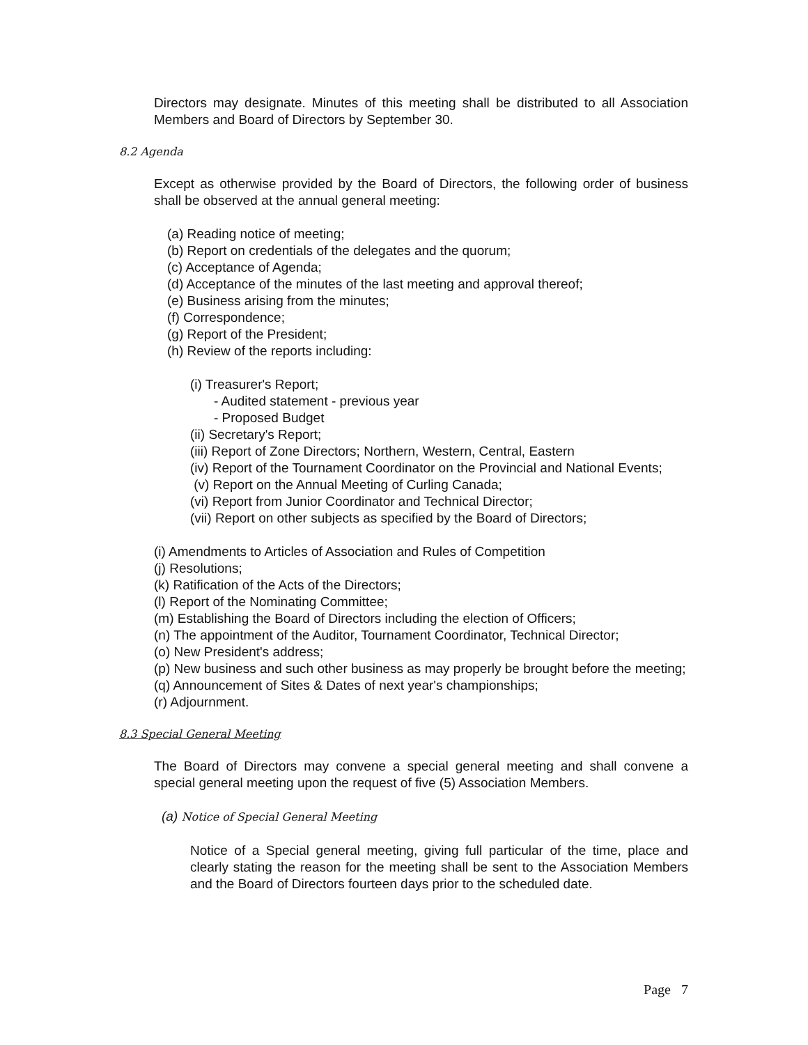Directors may designate. Minutes of this meeting shall be distributed to all Association Members and Board of Directors by September 30.
8.2 Agenda
Except as otherwise provided by the Board of Directors, the following order of business shall be observed at the annual general meeting:
(a) Reading notice of meeting;
(b) Report on credentials of the delegates and the quorum;
(c) Acceptance of Agenda;
(d) Acceptance of the minutes of the last meeting and approval thereof;
(e) Business arising from the minutes;
(f) Correspondence;
(g) Report of the President;
(h) Review of the reports including:
(i) Treasurer's Report;
- Audited statement - previous year
- Proposed Budget
(ii) Secretary's Report;
(iii) Report of Zone Directors; Northern, Western, Central, Eastern
(iv) Report of the Tournament Coordinator on the Provincial and National Events;
(v) Report on the Annual Meeting of Curling Canada;
(vi) Report from Junior Coordinator and Technical Director;
(vii) Report on other subjects as specified by the Board of Directors;
(i) Amendments to Articles of Association and Rules of Competition
(j) Resolutions;
(k) Ratification of the Acts of the Directors;
(l) Report of the Nominating Committee;
(m) Establishing the Board of Directors including the election of Officers;
(n) The appointment of the Auditor, Tournament Coordinator, Technical Director;
(o) New President's address;
(p) New business and such other business as may properly be brought before the meeting;
(q) Announcement of Sites & Dates of next year's championships;
(r) Adjournment.
8.3 Special General Meeting
The Board of Directors may convene a special general meeting and shall convene a special general meeting upon the request of five (5) Association Members.
(a) Notice of Special General Meeting
Notice of a Special general meeting, giving full particular of the time, place and clearly stating the reason for the meeting shall be sent to the Association Members and the Board of Directors fourteen days prior to the scheduled date.
Page 7